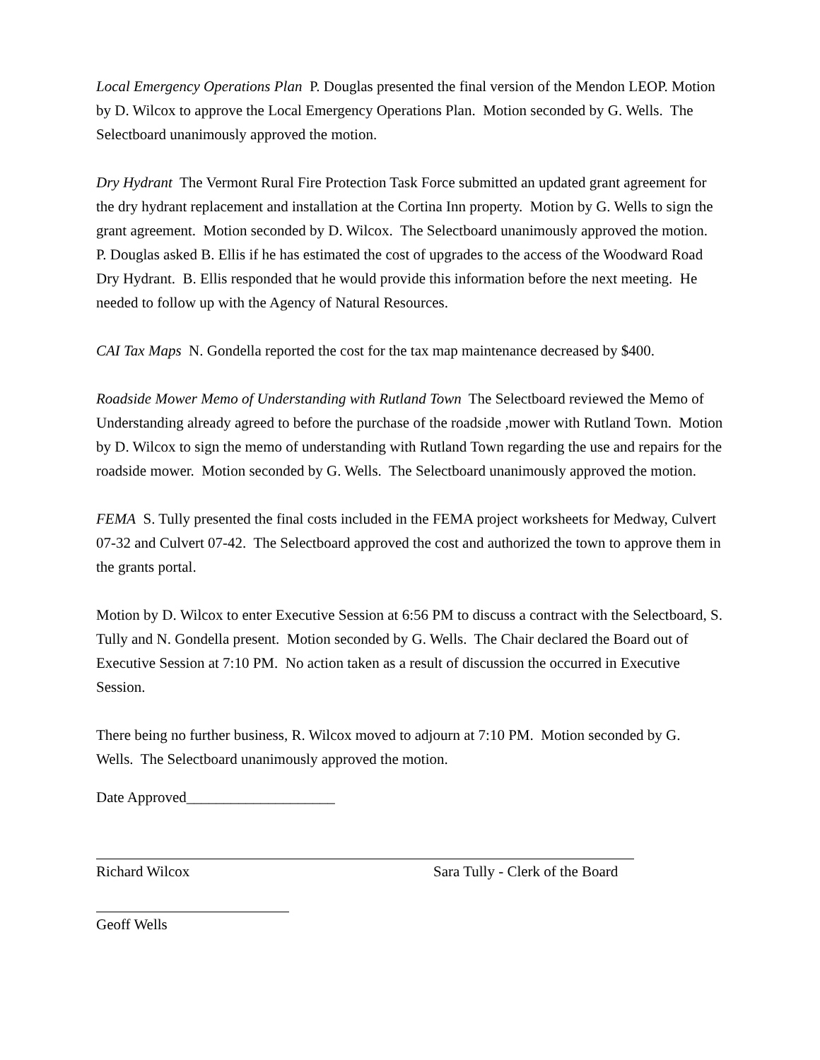Local Emergency Operations Plan P. Douglas presented the final version of the Mendon LEOP. Motion by D. Wilcox to approve the Local Emergency Operations Plan. Motion seconded by G. Wells. The Selectboard unanimously approved the motion.
Dry Hydrant The Vermont Rural Fire Protection Task Force submitted an updated grant agreement for the dry hydrant replacement and installation at the Cortina Inn property. Motion by G. Wells to sign the grant agreement. Motion seconded by D. Wilcox. The Selectboard unanimously approved the motion. P. Douglas asked B. Ellis if he has estimated the cost of upgrades to the access of the Woodward Road Dry Hydrant. B. Ellis responded that he would provide this information before the next meeting. He needed to follow up with the Agency of Natural Resources.
CAI Tax Maps N. Gondella reported the cost for the tax map maintenance decreased by $400.
Roadside Mower Memo of Understanding with Rutland Town The Selectboard reviewed the Memo of Understanding already agreed to before the purchase of the roadside ,mower with Rutland Town. Motion by D. Wilcox to sign the memo of understanding with Rutland Town regarding the use and repairs for the roadside mower. Motion seconded by G. Wells. The Selectboard unanimously approved the motion.
FEMA S. Tully presented the final costs included in the FEMA project worksheets for Medway, Culvert 07-32 and Culvert 07-42. The Selectboard approved the cost and authorized the town to approve them in the grants portal.
Motion by D. Wilcox to enter Executive Session at 6:56 PM to discuss a contract with the Selectboard, S. Tully and N. Gondella present. Motion seconded by G. Wells. The Chair declared the Board out of Executive Session at 7:10 PM. No action taken as a result of discussion the occurred in Executive Session.
There being no further business, R. Wilcox moved to adjourn at 7:10 PM. Motion seconded by G. Wells. The Selectboard unanimously approved the motion.
Date Approved____________________
Richard Wilcox Sara Tully - Clerk of the Board
Geoff Wells